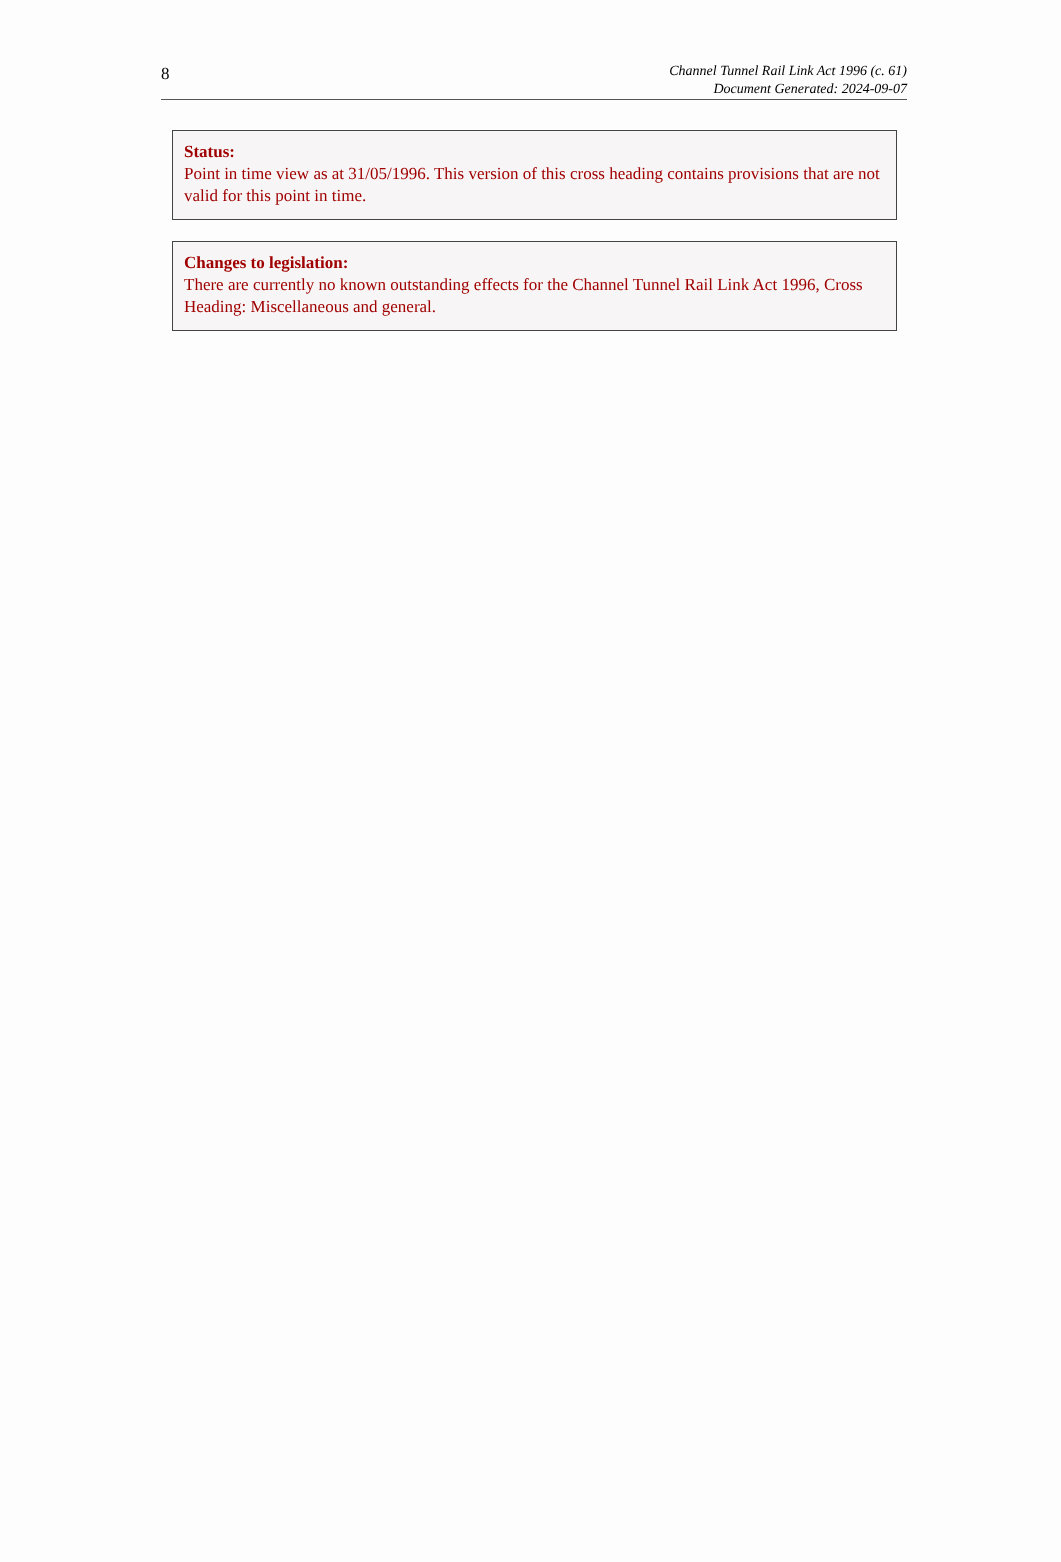8
Channel Tunnel Rail Link Act 1996 (c. 61)
Document Generated: 2024-09-07
Status:
Point in time view as at 31/05/1996. This version of this cross heading contains provisions that are not valid for this point in time.
Changes to legislation:
There are currently no known outstanding effects for the Channel Tunnel Rail Link Act 1996, Cross Heading: Miscellaneous and general.